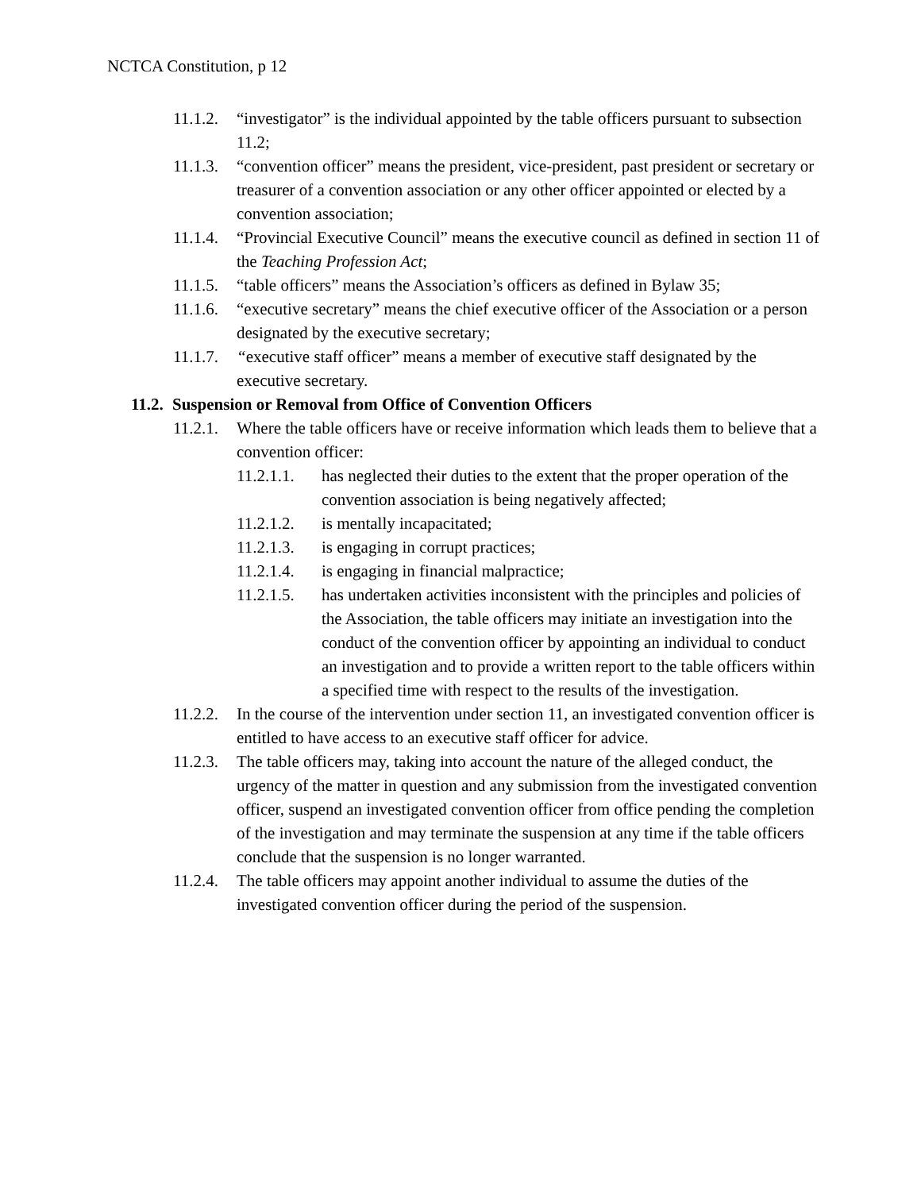NCTCA Constitution, p 12
11.1.2. “investigator” is the individual appointed by the table officers pursuant to subsection 11.2;
11.1.3. “convention officer” means the president, vice-president, past president or secretary or treasurer of a convention association or any other officer appointed or elected by a convention association;
11.1.4. “Provincial Executive Council” means the executive council as defined in section 11 of the Teaching Profession Act;
11.1.5. “table officers” means the Association’s officers as defined in Bylaw 35;
11.1.6. “executive secretary” means the chief executive officer of the Association or a person designated by the executive secretary;
11.1.7. “executive staff officer” means a member of executive staff designated by the executive secretary.
11.2. Suspension or Removal from Office of Convention Officers
11.2.1. Where the table officers have or receive information which leads them to believe that a convention officer:
11.2.1.1. has neglected their duties to the extent that the proper operation of the convention association is being negatively affected;
11.2.1.2. is mentally incapacitated;
11.2.1.3. is engaging in corrupt practices;
11.2.1.4. is engaging in financial malpractice;
11.2.1.5. has undertaken activities inconsistent with the principles and policies of the Association, the table officers may initiate an investigation into the conduct of the convention officer by appointing an individual to conduct an investigation and to provide a written report to the table officers within a specified time with respect to the results of the investigation.
11.2.2. In the course of the intervention under section 11, an investigated convention officer is entitled to have access to an executive staff officer for advice.
11.2.3. The table officers may, taking into account the nature of the alleged conduct, the urgency of the matter in question and any submission from the investigated convention officer, suspend an investigated convention officer from office pending the completion of the investigation and may terminate the suspension at any time if the table officers conclude that the suspension is no longer warranted.
11.2.4. The table officers may appoint another individual to assume the duties of the investigated convention officer during the period of the suspension.